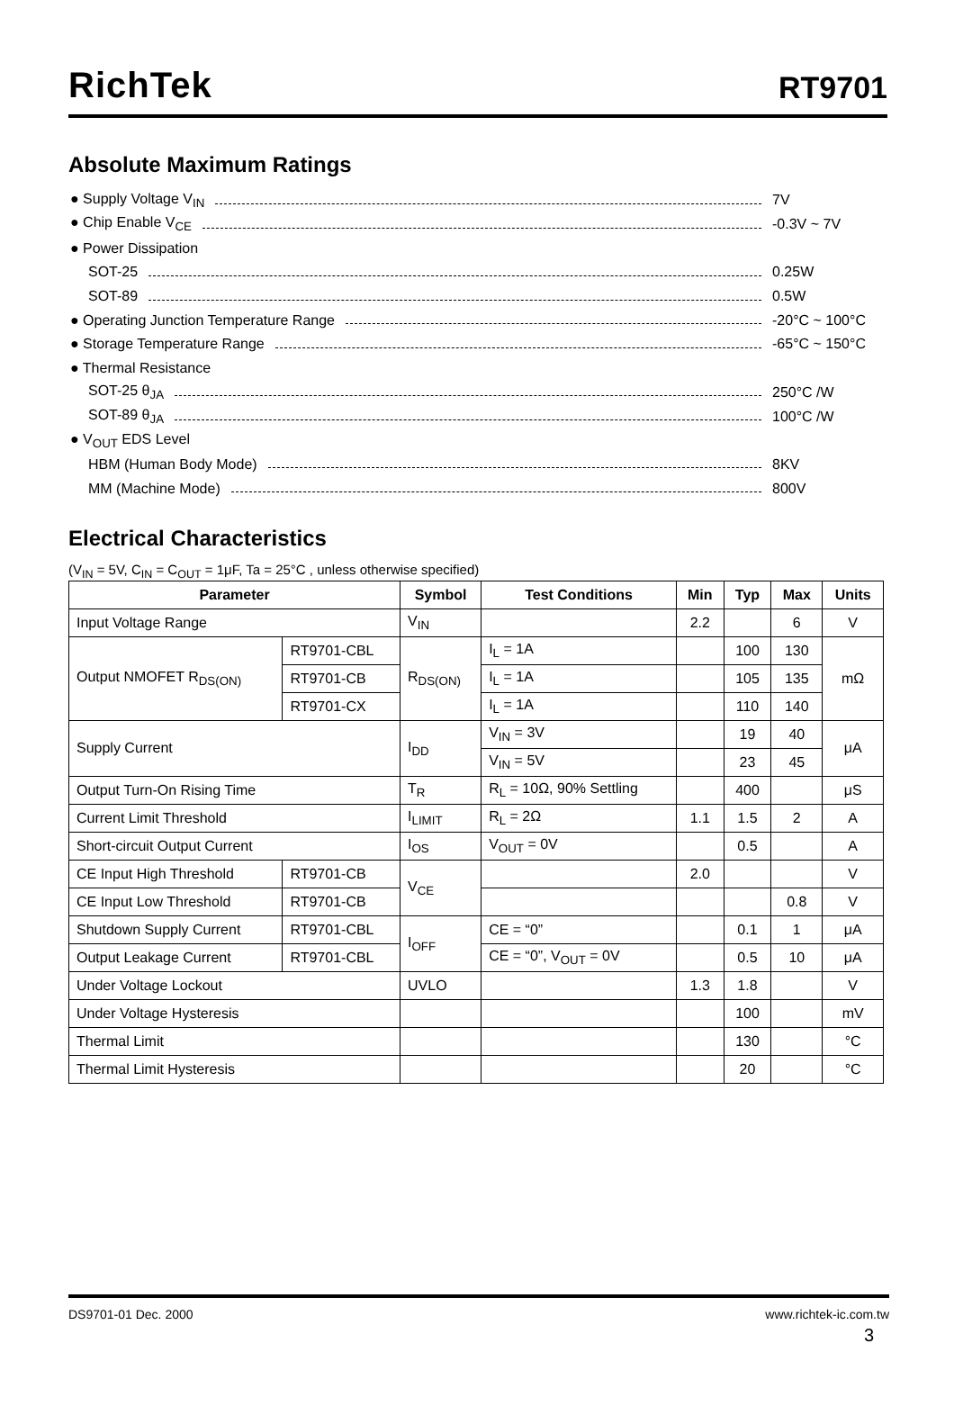RichTek RT9701
Absolute Maximum Ratings
● Supply Voltage V<sub>IN</sub> 7V
● Chip Enable V<sub>CE</sub> -0.3V ~ 7V
● Power Dissipation
SOT-25 0.25W
SOT-89 0.5W
● Operating Junction Temperature Range -20°C ~ 100°C
● Storage Temperature Range -65°C ~ 150°C
● Thermal Resistance
SOT-25 θ<sub>JA</sub> 250°C /W
SOT-89 θ<sub>JA</sub> 100°C /W
● V<sub>OUT</sub> EDS Level
HBM (Human Body Mode) 8KV
MM (Machine Mode) 800V
Electrical Characteristics
(V<sub>IN</sub> = 5V, C<sub>IN</sub> = C<sub>OUT</sub> = 1μF, Ta = 25°C , unless otherwise specified)
| Parameter | | Symbol | Test Conditions | Min | Typ | Max | Units |
| --- | --- | --- | --- | --- | --- | --- | --- |
| Input Voltage Range | | V<sub>IN</sub> | | 2.2 | | 6 | V |
| Output NMOFET R<sub>DS(ON)</sub> | RT9701-CBL | R<sub>DS(ON)</sub> | I<sub>L</sub> = 1A | | 100 | 130 | mΩ |
| | RT9701-CB | | I<sub>L</sub> = 1A | | 105 | 135 | |
| | RT9701-CX | | I<sub>L</sub> = 1A | | 110 | 140 | |
| Supply Current | | I<sub>DD</sub> | V<sub>IN</sub> = 3V | | 19 | 40 | μA |
| | | | V<sub>IN</sub> = 5V | | 23 | 45 | |
| Output Turn-On Rising Time | | T<sub>R</sub> | R<sub>L</sub> = 10Ω, 90% Settling | | 400 | | μS |
| Current Limit Threshold | | I<sub>LIMIT</sub> | R<sub>L</sub> = 2Ω | 1.1 | 1.5 | 2 | A |
| Short-circuit Output Current | | I<sub>OS</sub> | V<sub>OUT</sub> = 0V | | 0.5 | | A |
| CE Input High Threshold | RT9701-CB | V<sub>CE</sub> | | 2.0 | | | V |
| CE Input Low Threshold | RT9701-CB | | | | | 0.8 | V |
| Shutdown Supply Current | RT9701-CBL | I<sub>OFF</sub> | CE = “0” | | 0.1 | 1 | μA |
| Output Leakage Current | RT9701-CBL | | CE = “0”, V<sub>OUT</sub> = 0V | | 0.5 | 10 | μA |
| Under Voltage Lockout | | UVLO | | 1.3 | 1.8 | | V |
| Under Voltage Hysteresis | | | | | 100 | | mV |
| Thermal Limit | | | | | 130 | | °C |
| Thermal Limit Hysteresis | | | | | 20 | | °C |
DS9701-01 Dec. 2000 www.richtek-ic.com.tw
3